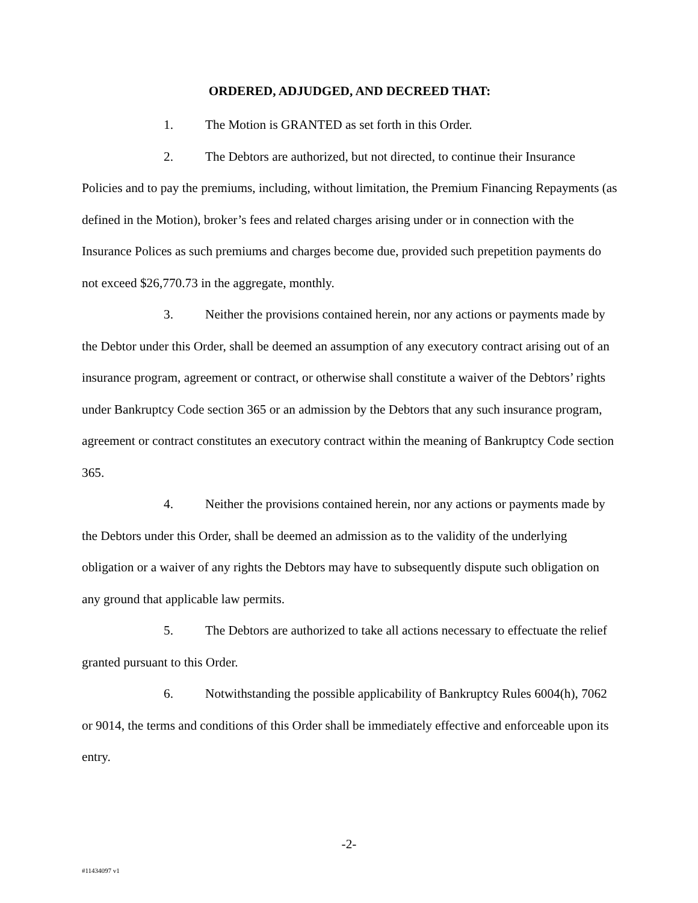ORDERED, ADJUDGED, AND DECREED THAT:
1. The Motion is GRANTED as set forth in this Order.
2. The Debtors are authorized, but not directed, to continue their Insurance Policies and to pay the premiums, including, without limitation, the Premium Financing Repayments (as defined in the Motion), broker’s fees and related charges arising under or in connection with the Insurance Polices as such premiums and charges become due, provided such prepetition payments do not exceed $26,770.73 in the aggregate, monthly.
3. Neither the provisions contained herein, nor any actions or payments made by the Debtor under this Order, shall be deemed an assumption of any executory contract arising out of an insurance program, agreement or contract, or otherwise shall constitute a waiver of the Debtors’ rights under Bankruptcy Code section 365 or an admission by the Debtors that any such insurance program, agreement or contract constitutes an executory contract within the meaning of Bankruptcy Code section 365.
4. Neither the provisions contained herein, nor any actions or payments made by the Debtors under this Order, shall be deemed an admission as to the validity of the underlying obligation or a waiver of any rights the Debtors may have to subsequently dispute such obligation on any ground that applicable law permits.
5. The Debtors are authorized to take all actions necessary to effectuate the relief granted pursuant to this Order.
6. Notwithstanding the possible applicability of Bankruptcy Rules 6004(h), 7062 or 9014, the terms and conditions of this Order shall be immediately effective and enforceable upon its entry.
-2-
#11434097 v1